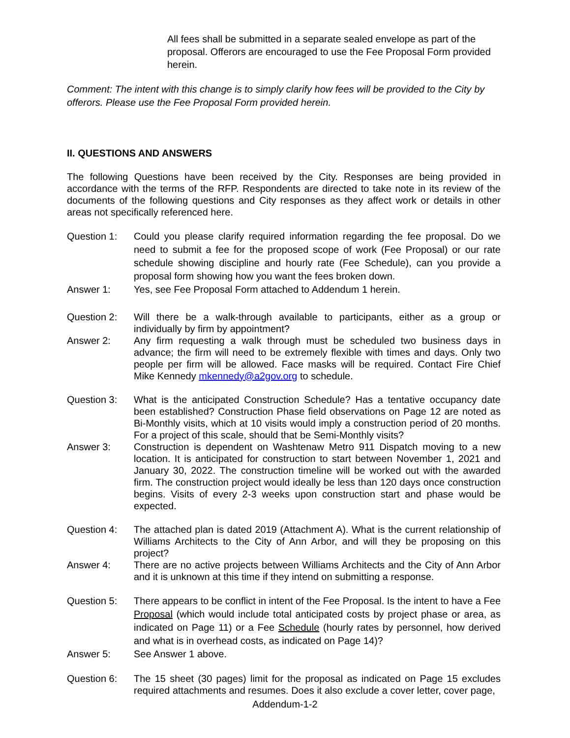All fees shall be submitted in a separate sealed envelope as part of the proposal. Offerors are encouraged to use the Fee Proposal Form provided herein.
Comment: The intent with this change is to simply clarify how fees will be provided to the City by offerors. Please use the Fee Proposal Form provided herein.
II. QUESTIONS AND ANSWERS
The following Questions have been received by the City. Responses are being provided in accordance with the terms of the RFP. Respondents are directed to take note in its review of the documents of the following questions and City responses as they affect work or details in other areas not specifically referenced here.
Question 1: Could you please clarify required information regarding the fee proposal. Do we need to submit a fee for the proposed scope of work (Fee Proposal) or our rate schedule showing discipline and hourly rate (Fee Schedule), can you provide a proposal form showing how you want the fees broken down.
Answer 1: Yes, see Fee Proposal Form attached to Addendum 1 herein.
Question 2: Will there be a walk-through available to participants, either as a group or individually by firm by appointment?
Answer 2: Any firm requesting a walk through must be scheduled two business days in advance; the firm will need to be extremely flexible with times and days. Only two people per firm will be allowed. Face masks will be required. Contact Fire Chief Mike Kennedy mkennedy@a2gov.org to schedule.
Question 3: What is the anticipated Construction Schedule? Has a tentative occupancy date been established? Construction Phase field observations on Page 12 are noted as Bi-Monthly visits, which at 10 visits would imply a construction period of 20 months. For a project of this scale, should that be Semi-Monthly visits?
Answer 3: Construction is dependent on Washtenaw Metro 911 Dispatch moving to a new location. It is anticipated for construction to start between November 1, 2021 and January 30, 2022. The construction timeline will be worked out with the awarded firm. The construction project would ideally be less than 120 days once construction begins. Visits of every 2-3 weeks upon construction start and phase would be expected.
Question 4: The attached plan is dated 2019 (Attachment A). What is the current relationship of Williams Architects to the City of Ann Arbor, and will they be proposing on this project?
Answer 4: There are no active projects between Williams Architects and the City of Ann Arbor and it is unknown at this time if they intend on submitting a response.
Question 5: There appears to be conflict in intent of the Fee Proposal. Is the intent to have a Fee Proposal (which would include total anticipated costs by project phase or area, as indicated on Page 11) or a Fee Schedule (hourly rates by personnel, how derived and what is in overhead costs, as indicated on Page 14)?
Answer 5: See Answer 1 above.
Question 6: The 15 sheet (30 pages) limit for the proposal as indicated on Page 15 excludes required attachments and resumes. Does it also exclude a cover letter, cover page,
Addendum-1-2